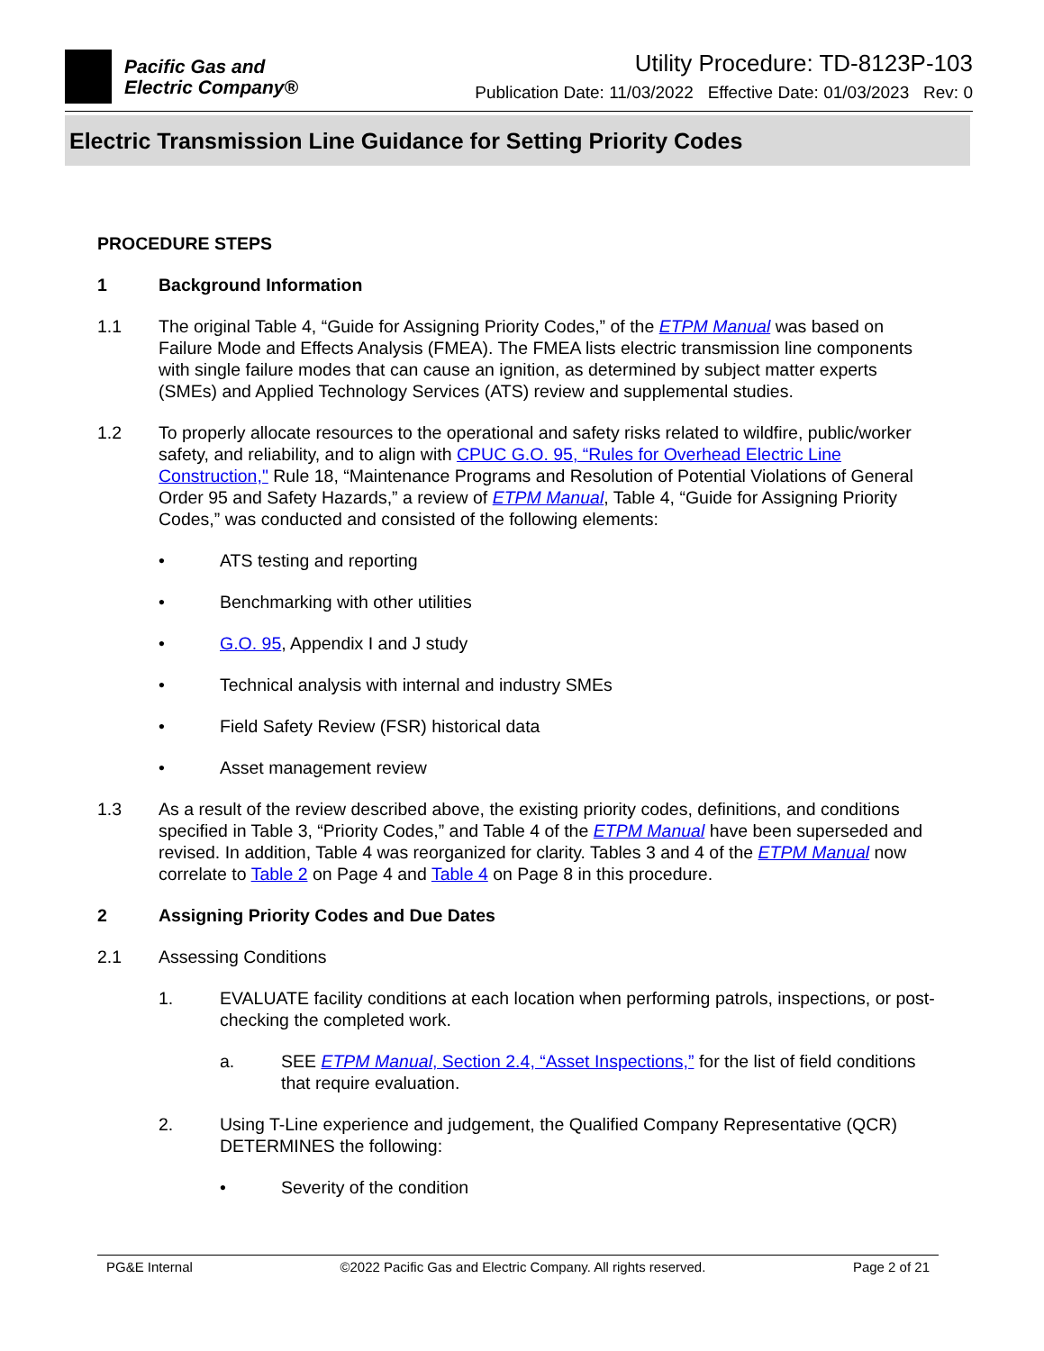Pacific Gas and
Electric Company®
Utility Procedure: TD-8123P-103
Publication Date: 11/03/2022 Effective Date: 01/03/2023 Rev: 0
Electric Transmission Line Guidance for Setting Priority Codes
PROCEDURE STEPS
1 Background Information
1.1 The original Table 4, “Guide for Assigning Priority Codes,” of the ETPM Manual was based on Failure Mode and Effects Analysis (FMEA). The FMEA lists electric transmission line components with single failure modes that can cause an ignition, as determined by subject matter experts (SMEs) and Applied Technology Services (ATS) review and supplemental studies.
1.2 To properly allocate resources to the operational and safety risks related to wildfire, public/worker safety, and reliability, and to align with CPUC G.O. 95, “Rules for Overhead Electric Line Construction," Rule 18, “Maintenance Programs and Resolution of Potential Violations of General Order 95 and Safety Hazards,” a review of ETPM Manual, Table 4, “Guide for Assigning Priority Codes,” was conducted and consisted of the following elements:
• ATS testing and reporting
• Benchmarking with other utilities
• G.O. 95, Appendix I and J study
• Technical analysis with internal and industry SMEs
• Field Safety Review (FSR) historical data
• Asset management review
1.3 As a result of the review described above, the existing priority codes, definitions, and conditions specified in Table 3, “Priority Codes,” and Table 4 of the ETPM Manual have been superseded and revised. In addition, Table 4 was reorganized for clarity. Tables 3 and 4 of the ETPM Manual now correlate to Table 2 on Page 4 and Table 4 on Page 8 in this procedure.
2 Assigning Priority Codes and Due Dates
2.1 Assessing Conditions
1. EVALUATE facility conditions at each location when performing patrols, inspections, or post-checking the completed work.
a. SEE ETPM Manual, Section 2.4, “Asset Inspections,” for the list of field conditions that require evaluation.
2. Using T-Line experience and judgement, the Qualified Company Representative (QCR) DETERMINES the following:
• Severity of the condition
PG&E Internal ©2022 Pacific Gas and Electric Company. All rights reserved. Page 2 of 21